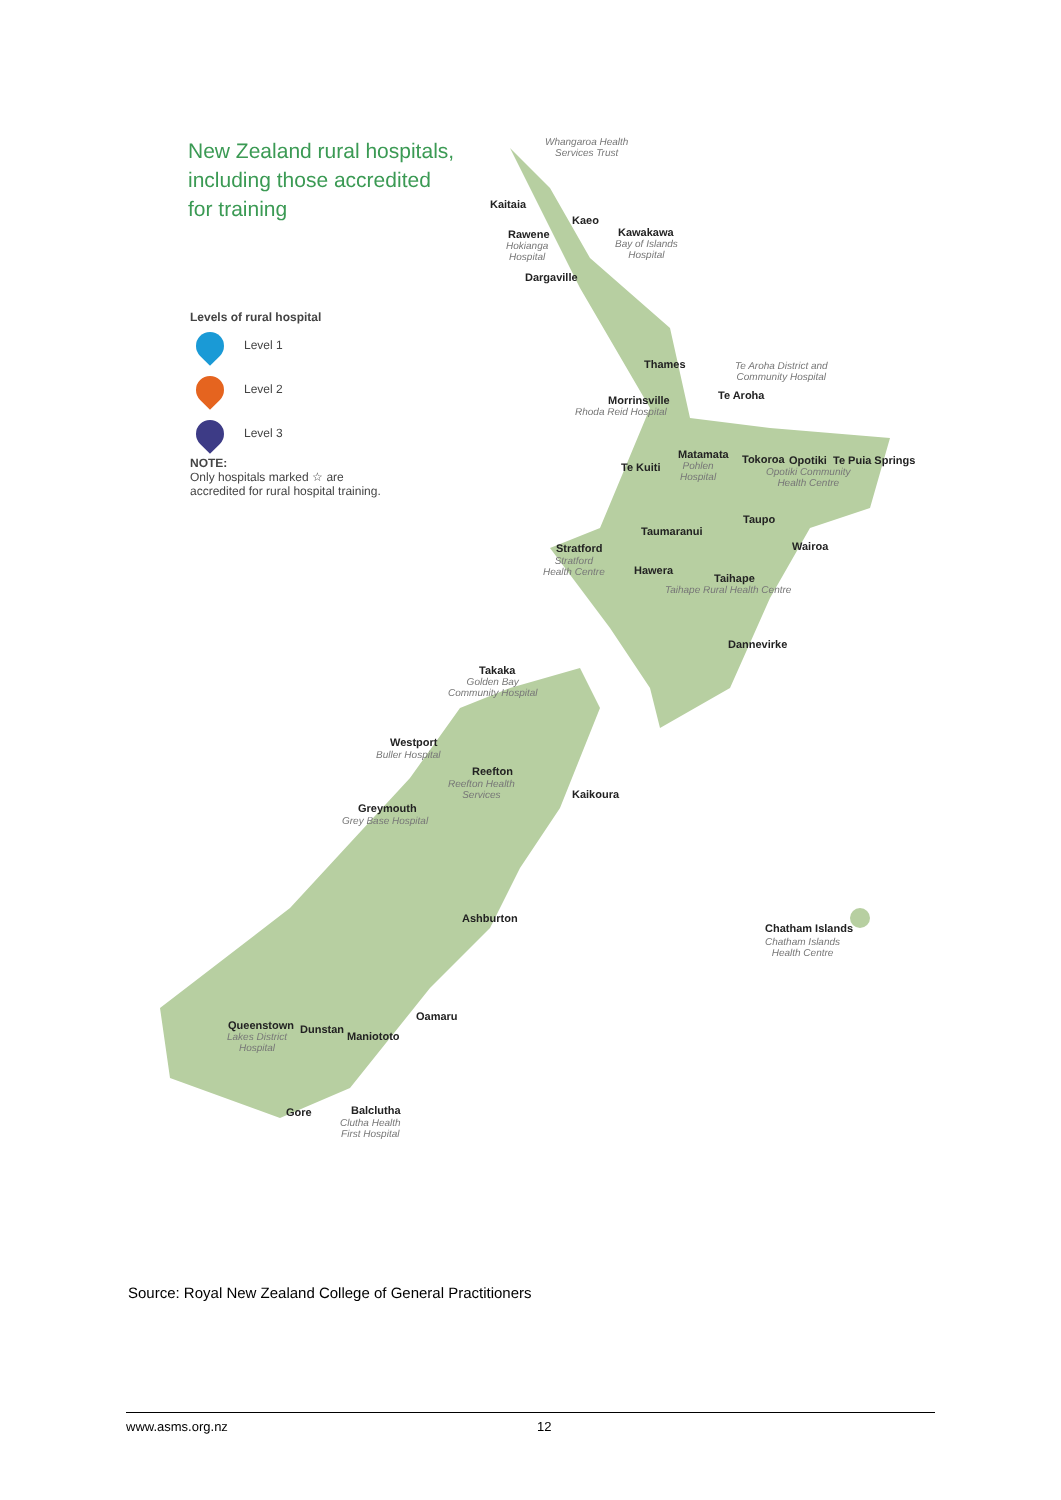New Zealand rural hospitals,
including those accredited
for training
Levels of rural hospital
Level 1
Level 2
Level 3
NOTE:
Only hospitals marked ☆ are
accredited for rural hospital training.
Whangaroa Health
Services Trust
Kaitaia
Kaeo
Rawene
Hokianga
Hospital
Kawakawa
Bay of Islands
Hospital
Dargaville
Thames
Te Aroha District and
Community Hospital
Morrinsville
Rhoda Reid Hospital
Te Aroha
Te Kuiti
Matamata
Pohlen
Hospital
Tokoroa Opotiki
Opotiki Community
Health Centre
Te Puia Springs
Taupo
Taumaranui
Stratford
Stratford
Health Centre
Wairoa
Hawera
Taihape
Taihape Rural Health Centre
Dannevirke
Takaka
Golden Bay
Community Hospital
Westport
Buller Hospital
Reefton
Reefton Health
Services
Kaikoura
Greymouth
Grey Base Hospital
Ashburton
Chatham Islands
Chatham Islands
Health Centre
Oamaru
Queenstown
Lakes District
Hospital
Dunstan
Maniototo
Gore Balclutha
Clutha Health
First Hospital
Source: Royal New Zealand College of General Practitioners
www.asms.org.nz 12